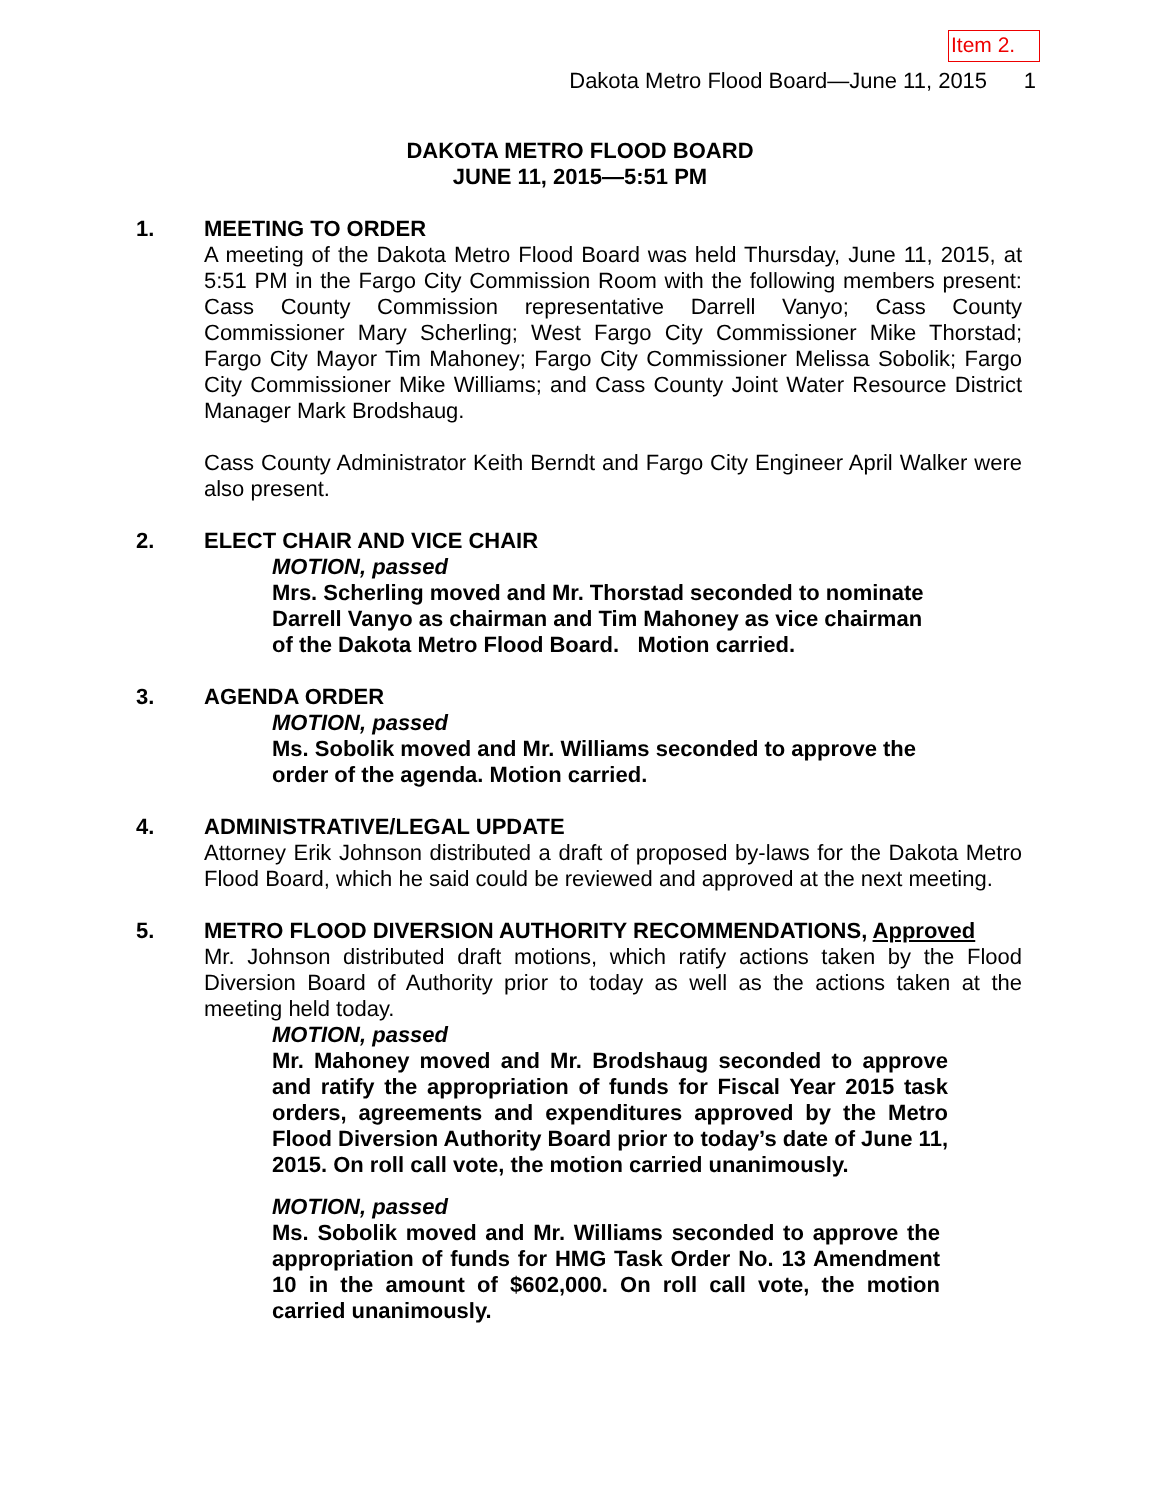Item 2.
Dakota Metro Flood Board—June 11, 2015 1
DAKOTA METRO FLOOD BOARD
JUNE 11, 2015—5:51 PM
1. MEETING TO ORDER
A meeting of the Dakota Metro Flood Board was held Thursday, June 11, 2015, at 5:51 PM in the Fargo City Commission Room with the following members present: Cass County Commission representative Darrell Vanyo; Cass County Commissioner Mary Scherling; West Fargo City Commissioner Mike Thorstad; Fargo City Mayor Tim Mahoney; Fargo City Commissioner Melissa Sobolik; Fargo City Commissioner Mike Williams; and Cass County Joint Water Resource District Manager Mark Brodshaug.
Cass County Administrator Keith Berndt and Fargo City Engineer April Walker were also present.
2. ELECT CHAIR AND VICE CHAIR
MOTION, passed
Mrs. Scherling moved and Mr. Thorstad seconded to nominate Darrell Vanyo as chairman and Tim Mahoney as vice chairman of the Dakota Metro Flood Board. Motion carried.
3. AGENDA ORDER
MOTION, passed
Ms. Sobolik moved and Mr. Williams seconded to approve the order of the agenda. Motion carried.
4. ADMINISTRATIVE/LEGAL UPDATE
Attorney Erik Johnson distributed a draft of proposed by-laws for the Dakota Metro Flood Board, which he said could be reviewed and approved at the next meeting.
5. METRO FLOOD DIVERSION AUTHORITY RECOMMENDATIONS, Approved
Mr. Johnson distributed draft motions, which ratify actions taken by the Flood Diversion Board of Authority prior to today as well as the actions taken at the meeting held today.
MOTION, passed
Mr. Mahoney moved and Mr. Brodshaug seconded to approve and ratify the appropriation of funds for Fiscal Year 2015 task orders, agreements and expenditures approved by the Metro Flood Diversion Authority Board prior to today’s date of June 11, 2015. On roll call vote, the motion carried unanimously.
MOTION, passed
Ms. Sobolik moved and Mr. Williams seconded to approve the appropriation of funds for HMG Task Order No. 13 Amendment 10 in the amount of $602,000. On roll call vote, the motion carried unanimously.